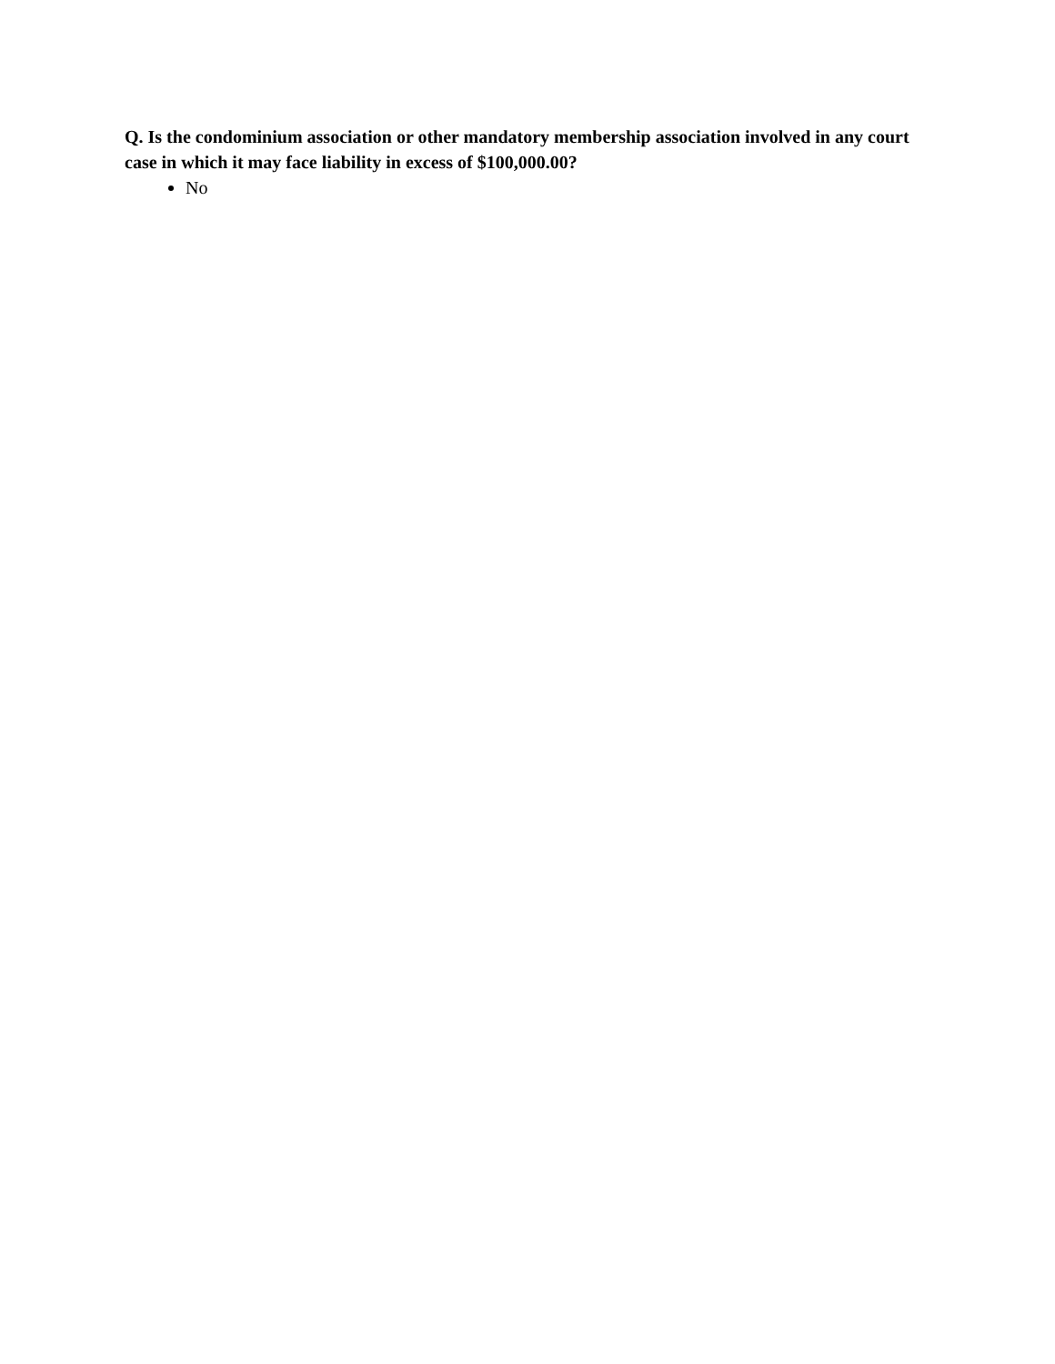Q. Is the condominium association or other mandatory membership association involved in any court case in which it may face liability in excess of $100,000.00?
No